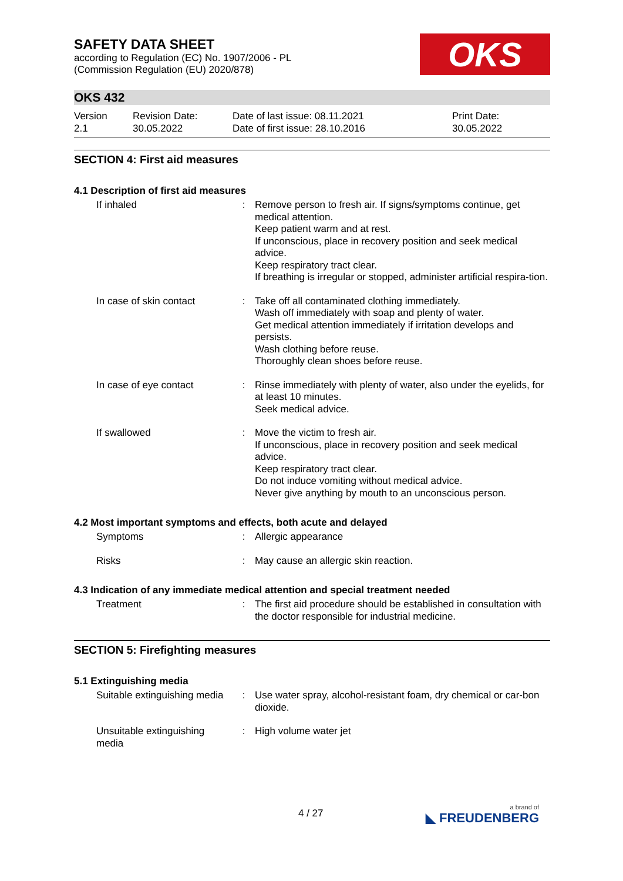OKS
SAFETY DATA SHEET
according to Regulation (EC) No. 1907/2006 - PL
(Commission Regulation (EU) 2020/878)
OKS 432
Version
2.1
Revision Date:
30.05.2022
Date of last issue: 08.11.2021
Date of first issue: 28.10.2016
Print Date:
30.05.2022
SECTION 4: First aid measures
4.1 Description of first aid measures
| If inhaled | : | Remove person to fresh air. If signs/symptoms continue, get medical attention. Keep patient warm and at rest. If unconscious, place in recovery position and seek medical advice. Keep respiratory tract clear. If breathing is irregular or stopped, administer artificial respira-tion. |
| In case of skin contact | : | Take off all contaminated clothing immediately. Wash off immediately with soap and plenty of water. Get medical attention immediately if irritation develops and persists. Wash clothing before reuse. Thoroughly clean shoes before reuse. |
| In case of eye contact | : | Rinse immediately with plenty of water, also under the eyelids, for at least 10 minutes. Seek medical advice. |
| If swallowed | : | Move the victim to fresh air. If unconscious, place in recovery position and seek medical advice. Keep respiratory tract clear. Do not induce vomiting without medical advice. Never give anything by mouth to an unconscious person. |
4.2 Most important symptoms and effects, both acute and delayed
| Symptoms | : | Allergic appearance |
| Risks | : | May cause an allergic skin reaction. |
4.3 Indication of any immediate medical attention and special treatment needed
| Treatment | : | The first aid procedure should be established in consultation with the doctor responsible for industrial medicine. |
SECTION 5: Firefighting measures
5.1 Extinguishing media
| Suitable extinguishing media | : | Use water spray, alcohol-resistant foam, dry chemical or car-bon dioxide. |
| Unsuitable extinguishing media | : | High volume water jet |
4 / 27 a brand of
◣ FREUDENBERG